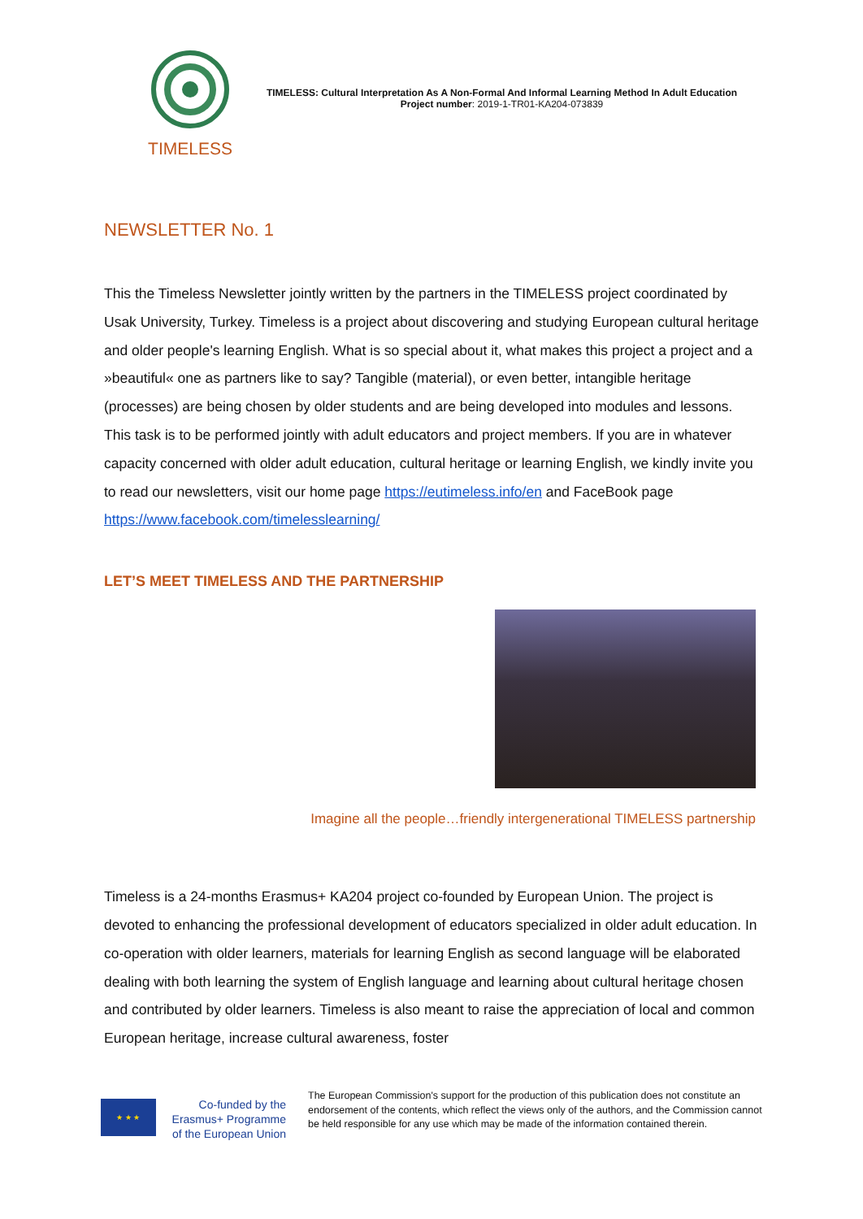TIMELESS
TIMELESS: Cultural Interpretation As A Non-Formal And Informal Learning Method In Adult Education
Project number: 2019-1-TR01-KA204-073839
NEWSLETTER No. 1
This the Timeless Newsletter jointly written by the partners in the TIMELESS project coordinated by Usak University, Turkey. Timeless is a project about discovering and studying European cultural heritage and older people's learning English. What is so special about it, what makes this project a project and a »beautiful« one as partners like to say? Tangible (material), or even better, intangible heritage (processes) are being chosen by older students and are being developed into modules and lessons. This task is to be performed jointly with adult educators and project members. If you are in whatever capacity concerned with older adult education, cultural heritage or learning English, we kindly invite you to read our newsletters, visit our home page https://eutimeless.info/en and FaceBook page https://www.facebook.com/timelesslearning/
LET’S MEET TIMELESS AND THE PARTNERSHIP
Imagine all the people…friendly intergenerational TIMELESS partnership
Timeless is a 24-months Erasmus+ KA204 project co-founded by European Union. The project is devoted to enhancing the professional development of educators specialized in older adult education. In co-operation with older learners, materials for learning English as second language will be elaborated dealing with both learning the system of English language and learning about cultural heritage chosen and contributed by older learners. Timeless is also meant to raise the appreciation of local and common European heritage, increase cultural awareness, foster
★ ★ ★
Co-funded by the Erasmus+ Programme of the European Union
The European Commission's support for the production of this publication does not constitute an endorsement of the contents, which reflect the views only of the authors, and the Commission cannot be held responsible for any use which may be made of the information contained therein.